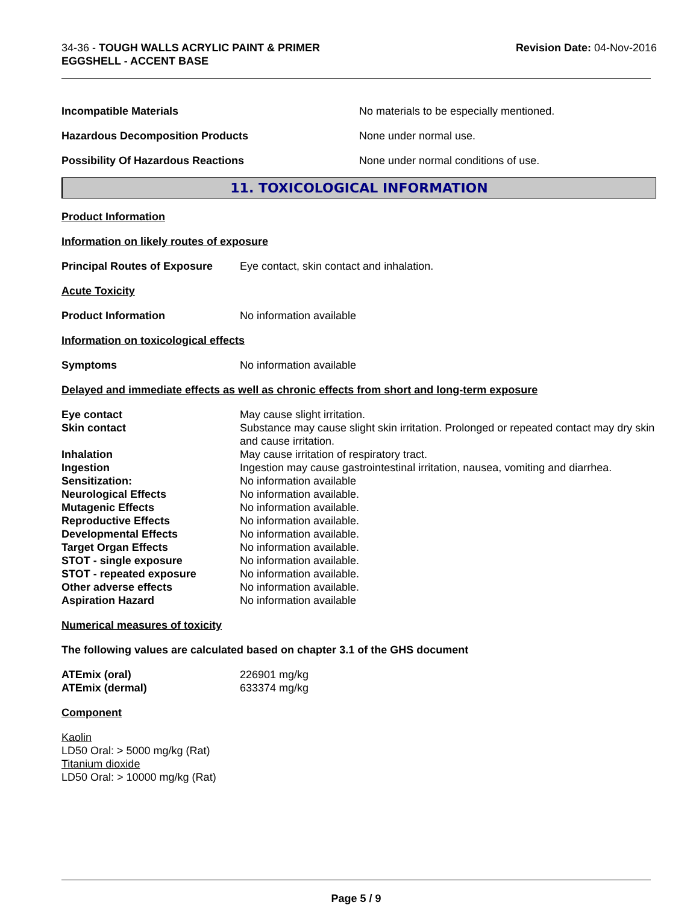34-36 - TOUGH WALLS ACRYLIC PAINT & PRIMER
EGGSHELL - ACCENT BASE
Revision Date: 04-Nov-2016
Incompatible Materials No materials to be especially mentioned.
Hazardous Decomposition Products None under normal use.
Possibility Of Hazardous Reactions None under normal conditions of use.
11. TOXICOLOGICAL INFORMATION
Product Information
Information on likely routes of exposure
Principal Routes of Exposure
Eye contact, skin contact and inhalation.
Acute Toxicity
Product Information No information available
Information on toxicological effects
Symptoms No information available
Delayed and immediate effects as well as chronic effects from short and long-term exposure
| Eye contact | May cause slight irritation. |
| Skin contact | Substance may cause slight skin irritation. Prolonged or repeated contact may dry skin and cause irritation. |
| Inhalation | May cause irritation of respiratory tract. |
| Ingestion | Ingestion may cause gastrointestinal irritation, nausea, vomiting and diarrhea. |
| Sensitization: | No information available |
| Neurological Effects | No information available. |
| Mutagenic Effects | No information available. |
| Reproductive Effects | No information available. |
| Developmental Effects | No information available. |
| Target Organ Effects | No information available. |
| STOT - single exposure | No information available. |
| STOT - repeated exposure | No information available. |
| Other adverse effects | No information available. |
| Aspiration Hazard | No information available |
Numerical measures of toxicity
The following values are calculated based on chapter 3.1 of the GHS document
| ATEmix (oral) | 226901 mg/kg |
| ATEmix (dermal) | 633374 mg/kg |
Component
Kaolin
LD50 Oral: > 5000 mg/kg (Rat)
Titanium dioxide
LD50 Oral: > 10000 mg/kg (Rat)
Page 5 / 9